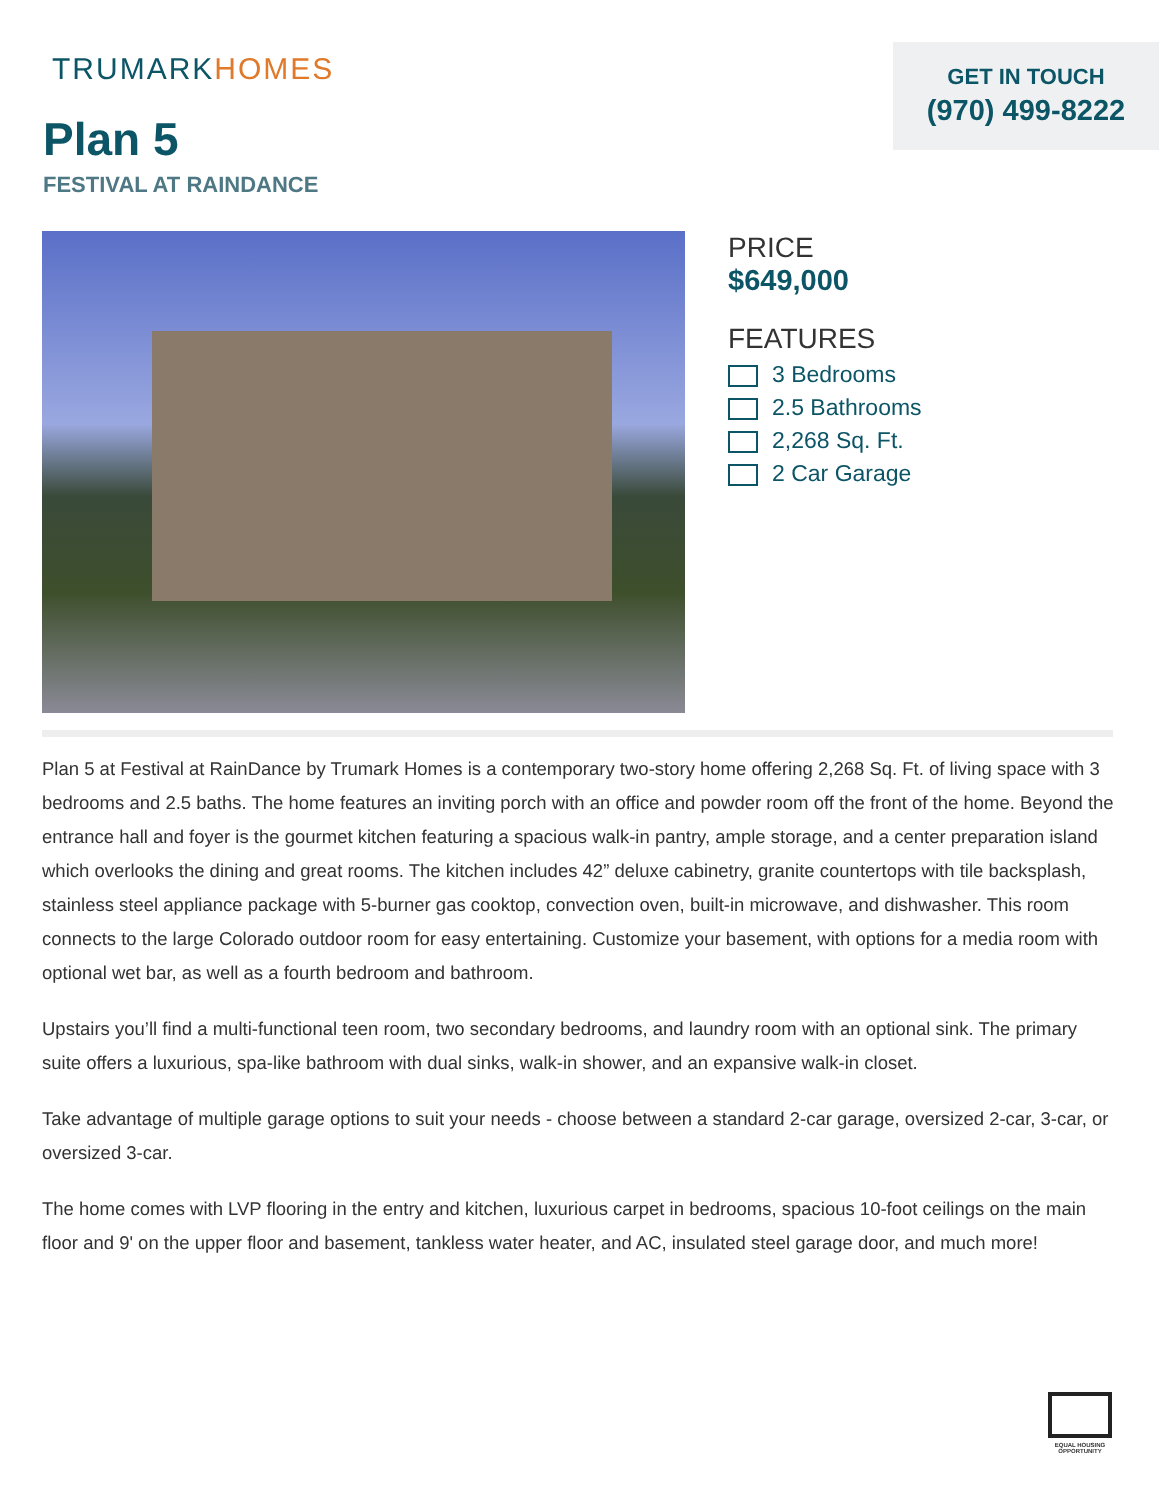TRUMARKHOMES
GET IN TOUCH
(970) 499-8222
Plan 5
FESTIVAL AT RAINDANCE
PRICE
$649,000
FEATURES
3 Bedrooms
2.5 Bathrooms
2,268 Sq. Ft.
2 Car Garage
Plan 5 at Festival at RainDance by Trumark Homes is a contemporary two-story home offering 2,268 Sq. Ft. of living space with 3 bedrooms and 2.5 baths. The home features an inviting porch with an office and powder room off the front of the home. Beyond the entrance hall and foyer is the gourmet kitchen featuring a spacious walk-in pantry, ample storage, and a center preparation island which overlooks the dining and great rooms. The kitchen includes 42” deluxe cabinetry, granite countertops with tile backsplash, stainless steel appliance package with 5-burner gas cooktop, convection oven, built-in microwave, and dishwasher. This room connects to the large Colorado outdoor room for easy entertaining. Customize your basement, with options for a media room with optional wet bar, as well as a fourth bedroom and bathroom.
Upstairs you’ll find a multi-functional teen room, two secondary bedrooms, and laundry room with an optional sink. The primary suite offers a luxurious, spa-like bathroom with dual sinks, walk-in shower, and an expansive walk-in closet.
Take advantage of multiple garage options to suit your needs - choose between a standard 2-car garage, oversized 2-car, 3-car, or oversized 3-car.
The home comes with LVP flooring in the entry and kitchen, luxurious carpet in bedrooms, spacious 10-foot ceilings on the main floor and 9' on the upper floor and basement, tankless water heater, and AC, insulated steel garage door, and much more!
EQUAL HOUSING OPPORTUNITY